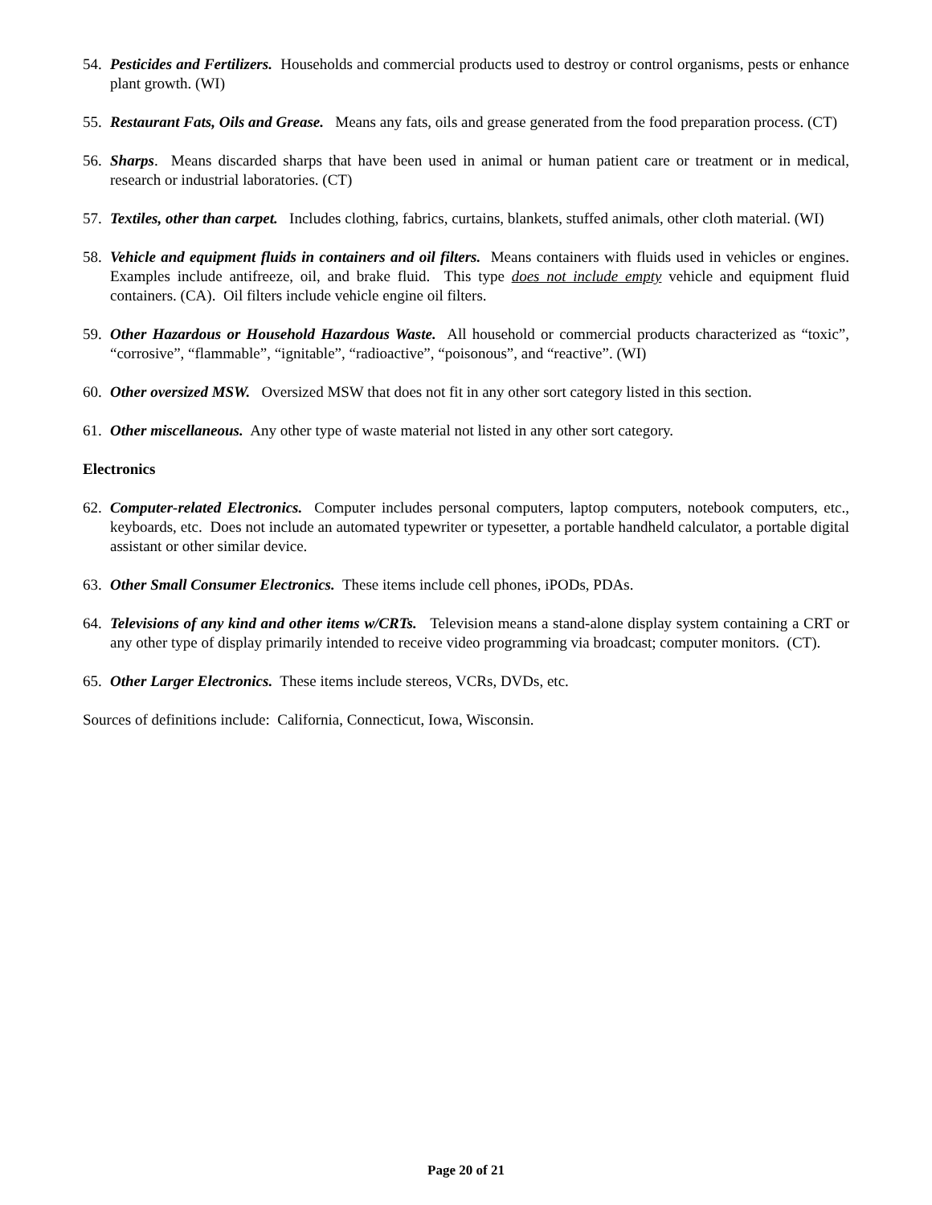54. Pesticides and Fertilizers. Households and commercial products used to destroy or control organisms, pests or enhance plant growth. (WI)
55. Restaurant Fats, Oils and Grease. Means any fats, oils and grease generated from the food preparation process. (CT)
56. Sharps. Means discarded sharps that have been used in animal or human patient care or treatment or in medical, research or industrial laboratories. (CT)
57. Textiles, other than carpet. Includes clothing, fabrics, curtains, blankets, stuffed animals, other cloth material. (WI)
58. Vehicle and equipment fluids in containers and oil filters. Means containers with fluids used in vehicles or engines. Examples include antifreeze, oil, and brake fluid. This type does not include empty vehicle and equipment fluid containers. (CA). Oil filters include vehicle engine oil filters.
59. Other Hazardous or Household Hazardous Waste. All household or commercial products characterized as “toxic”, “corrosive”, “flammable”, “ignitable”, “radioactive”, “poisonous”, and “reactive”. (WI)
60. Other oversized MSW. Oversized MSW that does not fit in any other sort category listed in this section.
61. Other miscellaneous. Any other type of waste material not listed in any other sort category.
Electronics
62. Computer-related Electronics. Computer includes personal computers, laptop computers, notebook computers, etc., keyboards, etc. Does not include an automated typewriter or typesetter, a portable handheld calculator, a portable digital assistant or other similar device.
63. Other Small Consumer Electronics. These items include cell phones, iPODs, PDAs.
64. Televisions of any kind and other items w/CRTs. Television means a stand-alone display system containing a CRT or any other type of display primarily intended to receive video programming via broadcast; computer monitors. (CT).
65. Other Larger Electronics. These items include stereos, VCRs, DVDs, etc.
Sources of definitions include: California, Connecticut, Iowa, Wisconsin.
Page 20 of 21